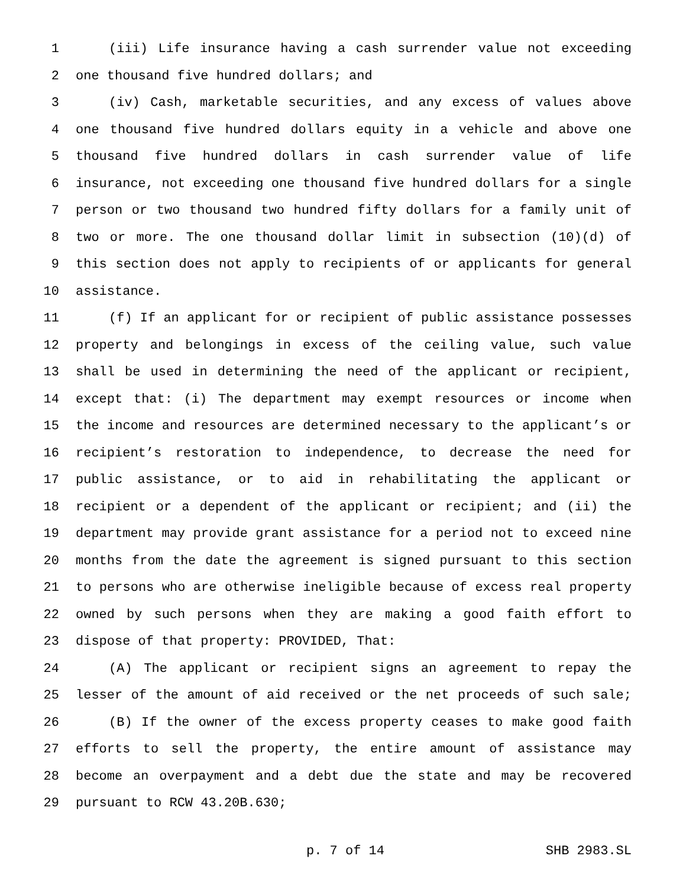1 (iii) Life insurance having a cash surrender value not exceeding
2 one thousand five hundred dollars; and
3 (iv) Cash, marketable securities, and any excess of values above
4 one thousand five hundred dollars equity in a vehicle and above one
5 thousand five hundred dollars in cash surrender value of life
6 insurance, not exceeding one thousand five hundred dollars for a single
7 person or two thousand two hundred fifty dollars for a family unit of
8 two or more. The one thousand dollar limit in subsection (10)(d) of
9 this section does not apply to recipients of or applicants for general
10 assistance.
11 (f) If an applicant for or recipient of public assistance possesses
12 property and belongings in excess of the ceiling value, such value
13 shall be used in determining the need of the applicant or recipient,
14 except that: (i) The department may exempt resources or income when
15 the income and resources are determined necessary to the applicant’s or
16 recipient’s restoration to independence, to decrease the need for
17 public assistance, or to aid in rehabilitating the applicant or
18 recipient or a dependent of the applicant or recipient; and (ii) the
19 department may provide grant assistance for a period not to exceed nine
20 months from the date the agreement is signed pursuant to this section
21 to persons who are otherwise ineligible because of excess real property
22 owned by such persons when they are making a good faith effort to
23 dispose of that property: PROVIDED, That:
24 (A) The applicant or recipient signs an agreement to repay the
25 lesser of the amount of aid received or the net proceeds of such sale;
26 (B) If the owner of the excess property ceases to make good faith
27 efforts to sell the property, the entire amount of assistance may
28 become an overpayment and a debt due the state and may be recovered
29 pursuant to RCW 43.20B.630;
p. 7 of 14 SHB 2983.SL